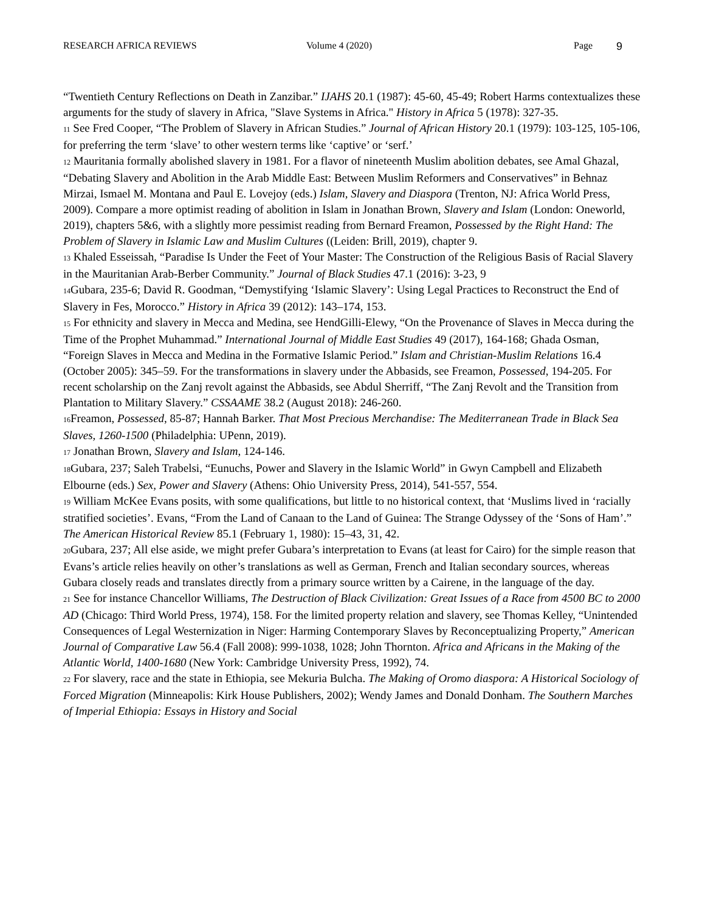RESEARCH AFRICA REVIEWS Volume 4 (2020) Page 9
“Twentieth Century Reflections on Death in Zanzibar.” IJAHS 20.1 (1987): 45-60, 45-49; Robert Harms contextualizes these arguments for the study of slavery in Africa, "Slave Systems in Africa." History in Africa 5 (1978): 327-35.
<sup>11</sup> See Fred Cooper, “The Problem of Slavery in African Studies.” Journal of African History 20.1 (1979): 103-125, 105-106, for preferring the term ‘slave’ to other western terms like ‘captive’ or ‘serf.’
<sup>12</sup> Mauritania formally abolished slavery in 1981. For a flavor of nineteenth Muslim abolition debates, see Amal Ghazal, “Debating Slavery and Abolition in the Arab Middle East: Between Muslim Reformers and Conservatives” in Behnaz Mirzai, Ismael M. Montana and Paul E. Lovejoy (eds.) Islam, Slavery and Diaspora (Trenton, NJ: Africa World Press, 2009). Compare a more optimist reading of abolition in Islam in Jonathan Brown, Slavery and Islam (London: Oneworld, 2019), chapters 5&6, with a slightly more pessimist reading from Bernard Freamon, Possessed by the Right Hand: The Problem of Slavery in Islamic Law and Muslim Cultures ((Leiden: Brill, 2019), chapter 9.
<sup>13</sup> Khaled Esseissah, “Paradise Is Under the Feet of Your Master: The Construction of the Religious Basis of Racial Slavery in the Mauritanian Arab-Berber Community.” Journal of Black Studies 47.1 (2016): 3-23, 9
<sup>14</sup> Gubara, 235-6; David R. Goodman, “Demystifying ‘Islamic Slavery’: Using Legal Practices to Reconstruct the End of Slavery in Fes, Morocco.” History in Africa 39 (2012): 143–174, 153.
<sup>15</sup> For ethnicity and slavery in Mecca and Medina, see HendGilli-Elewy, “On the Provenance of Slaves in Mecca during the Time of the Prophet Muhammad.” International Journal of Middle East Studies 49 (2017), 164-168; Ghada Osman, “Foreign Slaves in Mecca and Medina in the Formative Islamic Period.” Islam and Christian-Muslim Relations 16.4 (October 2005): 345–59. For the transformations in slavery under the Abbasids, see Freamon, Possessed, 194-205. For recent scholarship on the Zanj revolt against the Abbasids, see Abdul Sherriff, “The Zanj Revolt and the Transition from Plantation to Military Slavery.” CSSAAME 38.2 (August 2018): 246-260.
<sup>16</sup> Freamon, Possessed, 85-87; Hannah Barker. That Most Precious Merchandise: The Mediterranean Trade in Black Sea Slaves, 1260-1500 (Philadelphia: UPenn, 2019).
<sup>17</sup> Jonathan Brown, Slavery and Islam, 124-146.
<sup>18</sup> Gubara, 237; Saleh Trabelsi, “Eunuchs, Power and Slavery in the Islamic World” in Gwyn Campbell and Elizabeth Elbourne (eds.) Sex, Power and Slavery (Athens: Ohio University Press, 2014), 541-557, 554.
<sup>19</sup> William McKee Evans posits, with some qualifications, but little to no historical context, that ‘Muslims lived in ‘racially stratified societies’. Evans, “From the Land of Canaan to the Land of Guinea: The Strange Odyssey of the ‘Sons of Ham’.” The American Historical Review 85.1 (February 1, 1980): 15–43, 31, 42.
<sup>20</sup> Gubara, 237; All else aside, we might prefer Gubara’s interpretation to Evans (at least for Cairo) for the simple reason that Evans’s article relies heavily on other’s translations as well as German, French and Italian secondary sources, whereas Gubara closely reads and translates directly from a primary source written by a Cairene, in the language of the day.
<sup>21</sup> See for instance Chancellor Williams, The Destruction of Black Civilization: Great Issues of a Race from 4500 BC to 2000 AD (Chicago: Third World Press, 1974), 158. For the limited property relation and slavery, see Thomas Kelley, “Unintended Consequences of Legal Westernization in Niger: Harming Contemporary Slaves by Reconceptualizing Property,” American Journal of Comparative Law 56.4 (Fall 2008): 999-1038, 1028; John Thornton. Africa and Africans in the Making of the Atlantic World, 1400-1680 (New York: Cambridge University Press, 1992), 74.
<sup>22</sup> For slavery, race and the state in Ethiopia, see Mekuria Bulcha. The Making of Oromo diaspora: A Historical Sociology of Forced Migration (Minneapolis: Kirk House Publishers, 2002); Wendy James and Donald Donham. The Southern Marches of Imperial Ethiopia: Essays in History and Social